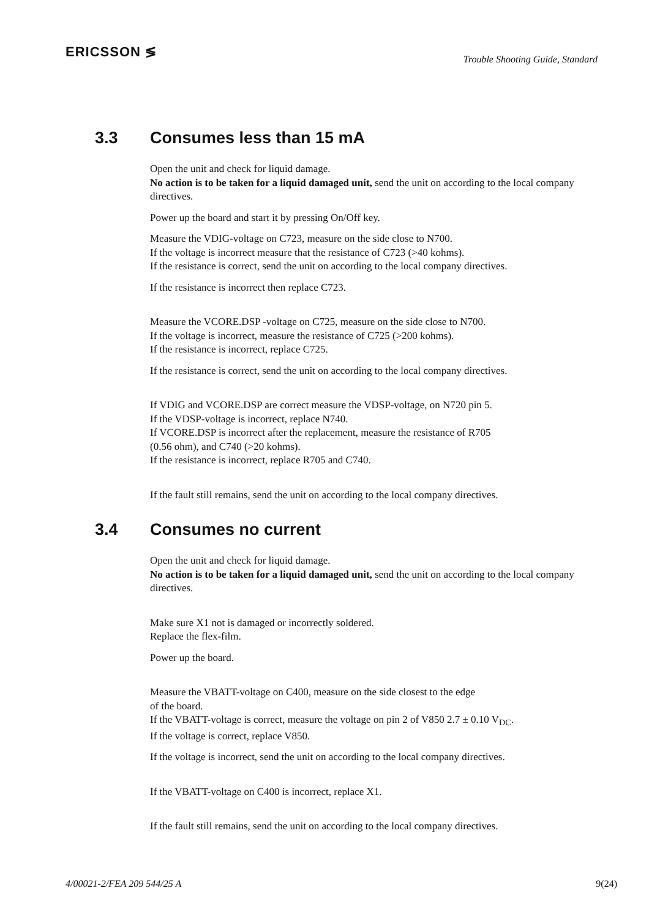ERICSSON ≶
Trouble Shooting Guide, Standard
3.3 Consumes less than 15 mA
Open the unit and check for liquid damage.
No action is to be taken for a liquid damaged unit, send the unit on according to the local company directives.
Power up the board and start it by pressing On/Off key.
Measure the VDIG-voltage on C723, measure on the side close to N700.
If the voltage is incorrect measure that the resistance of C723 (>40 kohms).
If the resistance is correct, send the unit on according to the local company directives.
If the resistance is incorrect then replace C723.
Measure the VCORE.DSP -voltage on C725, measure on the side close to N700.
If the voltage is incorrect, measure the resistance of C725 (>200 kohms).
If the resistance is incorrect, replace C725.
If the resistance is correct, send the unit on according to the local company directives.
If VDIG and VCORE.DSP are correct measure the VDSP-voltage, on N720 pin 5.
If the VDSP-voltage is incorrect, replace N740.
If VCORE.DSP is incorrect after the replacement, measure the resistance of R705
(0.56 ohm), and C740 (>20 kohms).
If the resistance is incorrect, replace R705 and C740.
If the fault still remains, send the unit on according to the local company directives.
3.4 Consumes no current
Open the unit and check for liquid damage.
No action is to be taken for a liquid damaged unit, send the unit on according to the local company directives.
Make sure X1 not is damaged or incorrectly soldered.
Replace the flex-film.
Power up the board.
Measure the VBATT-voltage on C400, measure on the side closest to the edge
of the board.
If the VBATT-voltage is correct, measure the voltage on pin 2 of V850 2.7 ± 0.10 V<sub>DC</sub>.
If the voltage is correct, replace V850.
If the voltage is incorrect, send the unit on according to the local company directives.
If the VBATT-voltage on C400 is incorrect, replace X1.
If the fault still remains, send the unit on according to the local company directives.
4/00021-2/FEA 209 544/25 A 9(24)